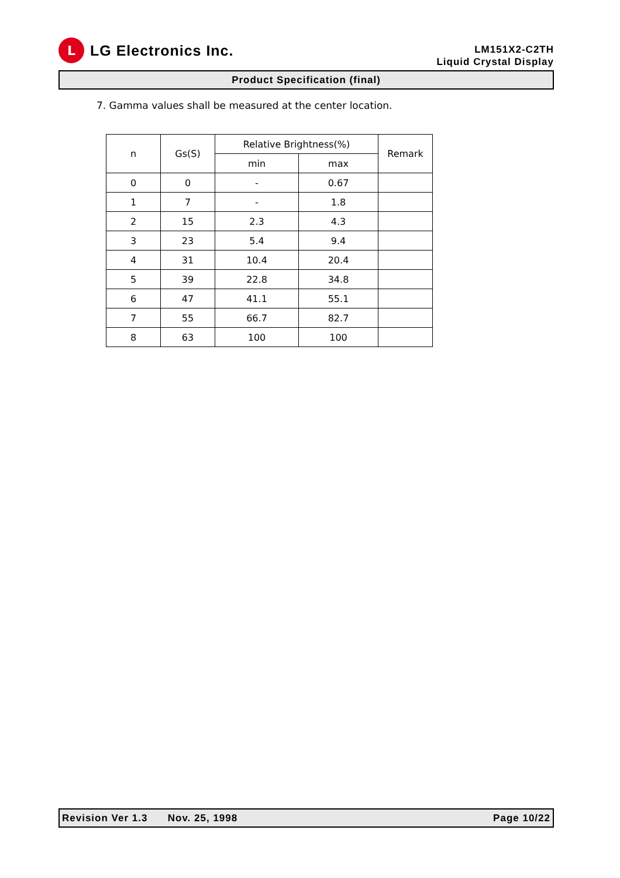L
LG Electronics Inc.
LM151X2-C2TH
Liquid Crystal Display
Product Specification (final)
7. Gamma values shall be measured at the center location.
| n | Gs(S) | Relative Brightness(%) | | Remark |
| | | min | max | |
| 0 | 0 | - | 0.67 | |
| 1 | 7 | - | 1.8 | |
| 2 | 15 | 2.3 | 4.3 | |
| 3 | 23 | 5.4 | 9.4 | |
| 4 | 31 | 10.4 | 20.4 | |
| 5 | 39 | 22.8 | 34.8 | |
| 6 | 47 | 41.1 | 55.1 | |
| 7 | 55 | 66.7 | 82.7 | |
| 8 | 63 | 100 | 100 | |
Revision Ver 1.3 Nov. 25, 1998 Page 10/22